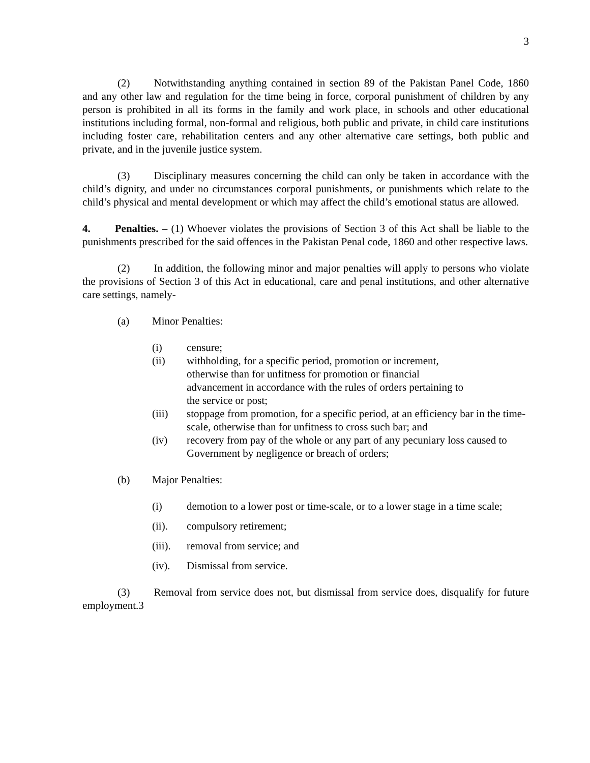3
(2) Notwithstanding anything contained in section 89 of the Pakistan Panel Code, 1860 and any other law and regulation for the time being in force, corporal punishment of children by any person is prohibited in all its forms in the family and work place, in schools and other educational institutions including formal, non-formal and religious, both public and private, in child care institutions including foster care, rehabilitation centers and any other alternative care settings, both public and private, and in the juvenile justice system.
(3) Disciplinary measures concerning the child can only be taken in accordance with the child’s dignity, and under no circumstances corporal punishments, or punishments which relate to the child’s physical and mental development or which may affect the child’s emotional status are allowed.
4. Penalties. – (1) Whoever violates the provisions of Section 3 of this Act shall be liable to the punishments prescribed for the said offences in the Pakistan Penal code, 1860 and other respective laws.
(2) In addition, the following minor and major penalties will apply to persons who violate the provisions of Section 3 of this Act in educational, care and penal institutions, and other alternative care settings, namely-
(a) Minor Penalties:
(i) censure;
(ii) withholding, for a specific period, promotion or increment,
otherwise than for unfitness for promotion or financial
advancement in accordance with the rules of orders pertaining to
the service or post;
(iii) stoppage from promotion, for a specific period, at an efficiency bar in the time-scale, otherwise than for unfitness to cross such bar; and
(iv) recovery from pay of the whole or any part of any pecuniary loss caused to Government by negligence or breach of orders;
(b) Major Penalties:
(i) demotion to a lower post or time-scale, or to a lower stage in a time scale;
(ii). compulsory retirement;
(iii). removal from service; and
(iv). Dismissal from service.
(3) Removal from service does not, but dismissal from service does, disqualify for future employment.3